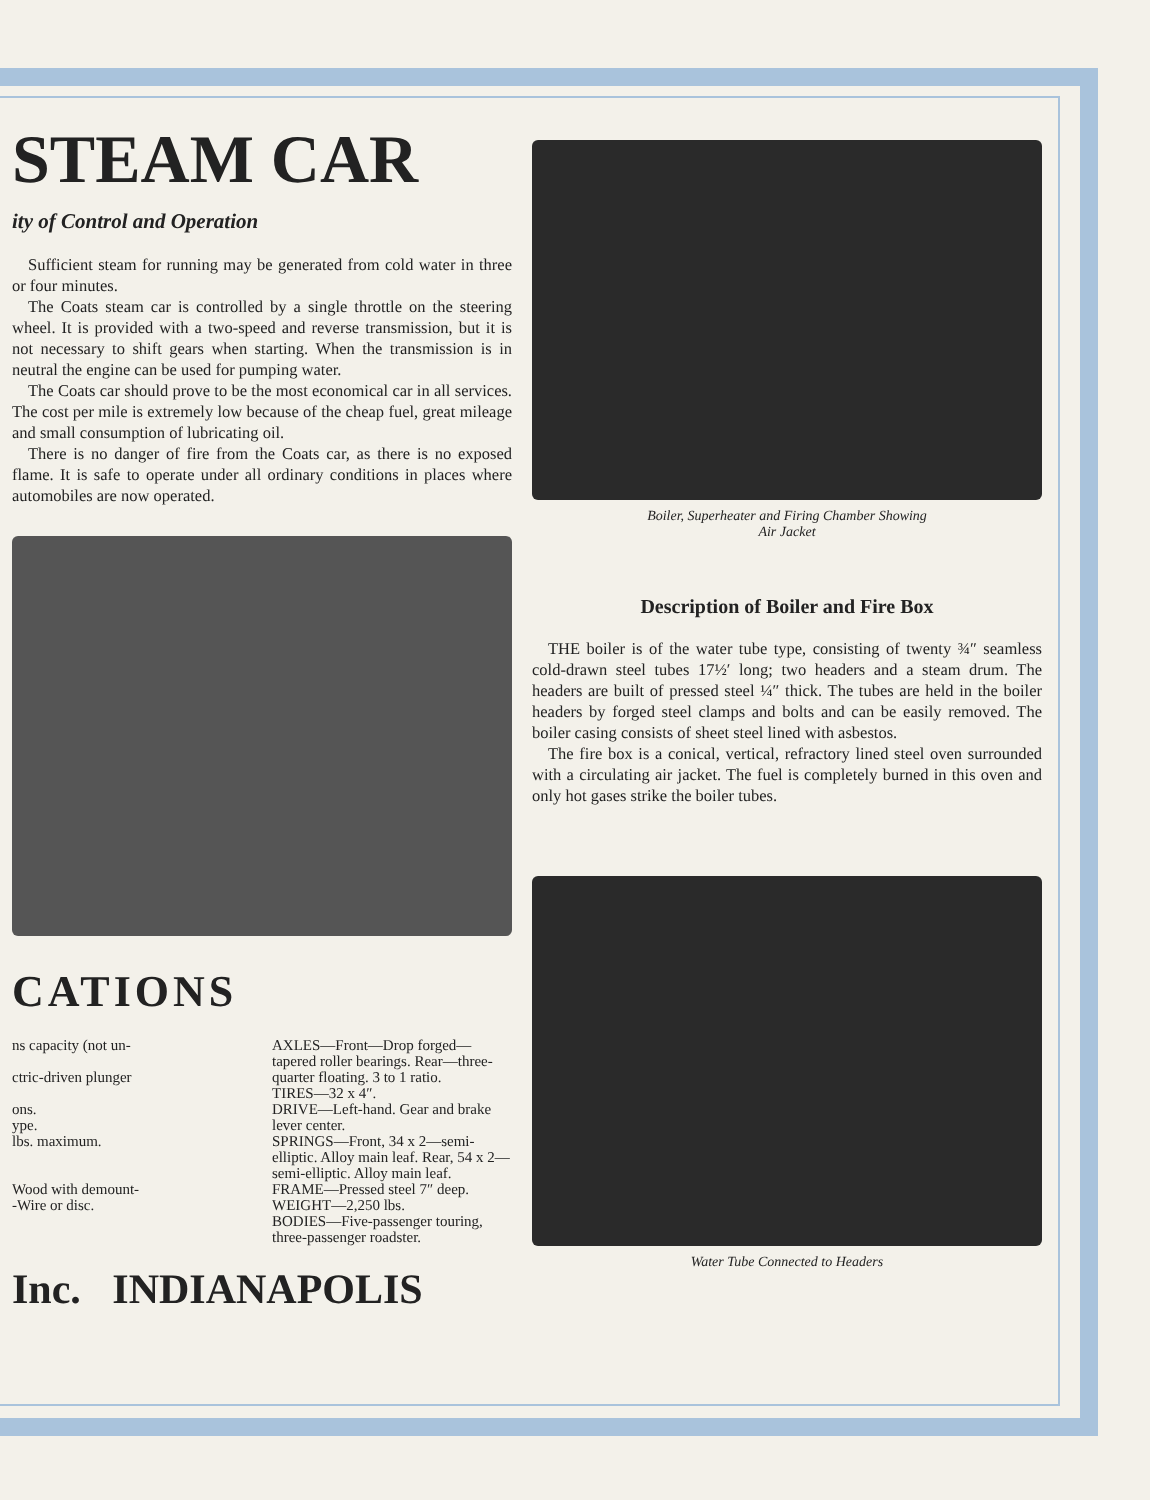STEAM CAR
ity of Control and Operation
Sufficient steam for running may be generated from cold water in three or four minutes.
The Coats steam car is controlled by a single throttle on the steering wheel. It is provided with a two-speed and reverse transmission, but it is not necessary to shift gears when starting. When the transmission is in neutral the engine can be used for pumping water.
The Coats car should prove to be the most economical car in all services. The cost per mile is extremely low because of the cheap fuel, great mileage and small consumption of lubricating oil.
There is no danger of fire from the Coats car, as there is no exposed flame. It is safe to operate under all ordinary conditions in places where automobiles are now operated.
CATIONS
ns capacity (not un-
ctric-driven plunger
ons.
ype.
lbs. maximum.
Wood with demount-
-Wire or disc.
AXLES—Front—Drop forged—tapered roller bearings. Rear—three-quarter floating. 3 to 1 ratio.
TIRES—32 x 4″.
DRIVE—Left-hand. Gear and brake lever center.
SPRINGS—Front, 34 x 2—semi-elliptic. Alloy main leaf. Rear, 54 x 2—semi-elliptic. Alloy main leaf.
FRAME—Pressed steel 7″ deep.
WEIGHT—2,250 lbs.
BODIES—Five-passenger touring, three-passenger roadster.
Inc. INDIANAPOLIS
Boiler, Superheater and Firing Chamber Showing
Air Jacket
Description of Boiler and Fire Box
THE boiler is of the water tube type, consisting of twenty ¾″ seamless cold-drawn steel tubes 17½′ long; two headers and a steam drum. The headers are built of pressed steel ¼″ thick. The tubes are held in the boiler headers by forged steel clamps and bolts and can be easily removed. The boiler casing consists of sheet steel lined with asbestos.
The fire box is a conical, vertical, refractory lined steel oven surrounded with a circulating air jacket. The fuel is completely burned in this oven and only hot gases strike the boiler tubes.
Water Tube Connected to Headers